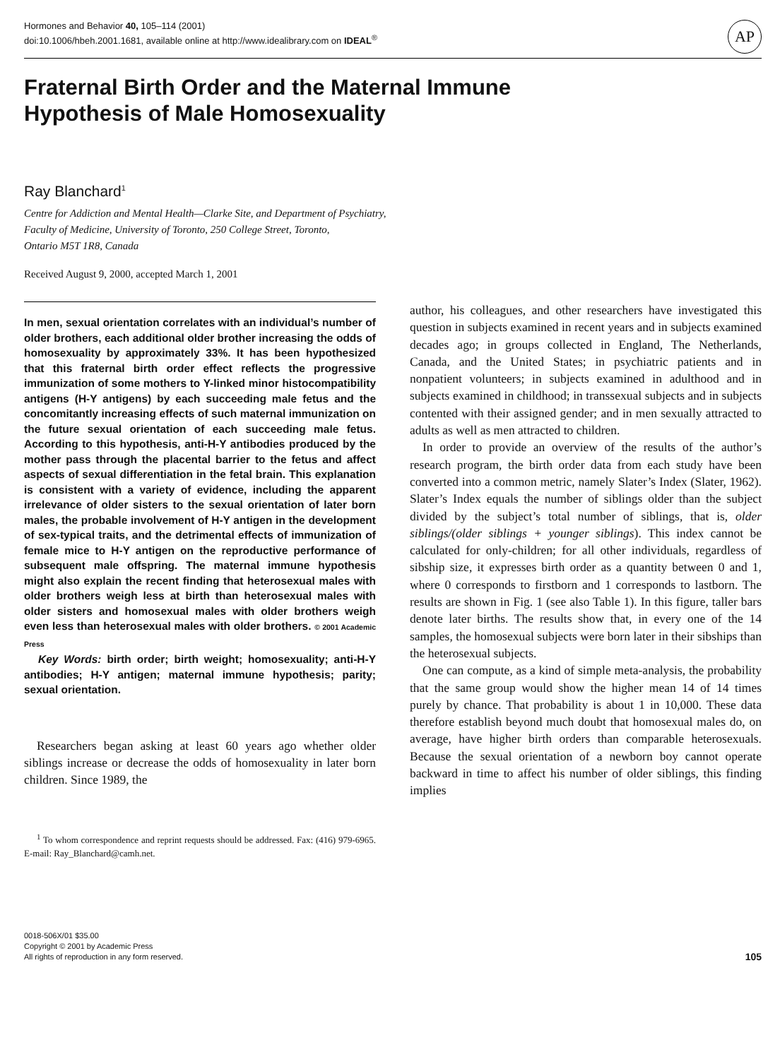Hormones and Behavior 40, 105–114 (2001)
doi:10.1006/hbeh.2001.1681, available online at http://www.idealibrary.com on IDEAL<sup>®</sup>
AP
Fraternal Birth Order and the Maternal Immune
Hypothesis of Male Homosexuality
Ray Blanchard<sup>1</sup>
Centre for Addiction and Mental Health—Clarke Site, and Department of Psychiatry,
Faculty of Medicine, University of Toronto, 250 College Street, Toronto,
Ontario M5T 1R8, Canada
Received August 9, 2000, accepted March 1, 2001
In men, sexual orientation correlates with an individual’s number of older brothers, each additional older brother increasing the odds of homosexuality by approximately 33%. It has been hypothesized that this fraternal birth order effect reflects the progressive immunization of some mothers to Y-linked minor histocompatibility antigens (H-Y antigens) by each succeeding male fetus and the concomitantly increasing effects of such maternal immunization on the future sexual orientation of each succeeding male fetus. According to this hypothesis, anti-H-Y antibodies produced by the mother pass through the placental barrier to the fetus and affect aspects of sexual differentiation in the fetal brain. This explanation is consistent with a variety of evidence, including the apparent irrelevance of older sisters to the sexual orientation of later born males, the probable involvement of H-Y antigen in the development of sex-typical traits, and the detrimental effects of immunization of female mice to H-Y antigen on the reproductive performance of subsequent male offspring. The maternal immune hypothesis might also explain the recent finding that heterosexual males with older brothers weigh less at birth than heterosexual males with older sisters and homosexual males with older brothers weigh even less than heterosexual males with older brothers. © 2001 Academic Press
Key Words: birth order; birth weight; homosexuality; anti-H-Y antibodies; H-Y antigen; maternal immune hypothesis; parity; sexual orientation.
Researchers began asking at least 60 years ago whether older siblings increase or decrease the odds of homosexuality in later born children. Since 1989, the
<sup>1</sup> To whom correspondence and reprint requests should be addressed. Fax: (416) 979-6965. E-mail: Ray_Blanchard@camh.net.
author, his colleagues, and other researchers have investigated this question in subjects examined in recent years and in subjects examined decades ago; in groups collected in England, The Netherlands, Canada, and the United States; in psychiatric patients and in nonpatient volunteers; in subjects examined in adulthood and in subjects examined in childhood; in transsexual subjects and in subjects contented with their assigned gender; and in men sexually attracted to adults as well as men attracted to children.
In order to provide an overview of the results of the author’s research program, the birth order data from each study have been converted into a common metric, namely Slater’s Index (Slater, 1962). Slater’s Index equals the number of siblings older than the subject divided by the subject’s total number of siblings, that is, older siblings/(older siblings + younger siblings). This index cannot be calculated for only-children; for all other individuals, regardless of sibship size, it expresses birth order as a quantity between 0 and 1, where 0 corresponds to firstborn and 1 corresponds to lastborn. The results are shown in Fig. 1 (see also Table 1). In this figure, taller bars denote later births. The results show that, in every one of the 14 samples, the homosexual subjects were born later in their sibships than the heterosexual subjects.
One can compute, as a kind of simple meta-analysis, the probability that the same group would show the higher mean 14 of 14 times purely by chance. That probability is about 1 in 10,000. These data therefore establish beyond much doubt that homosexual males do, on average, have higher birth orders than comparable heterosexuals. Because the sexual orientation of a newborn boy cannot operate backward in time to affect his number of older siblings, this finding implies
0018-506X/01 $35.00
Copyright © 2001 by Academic Press
All rights of reproduction in any form reserved.
105